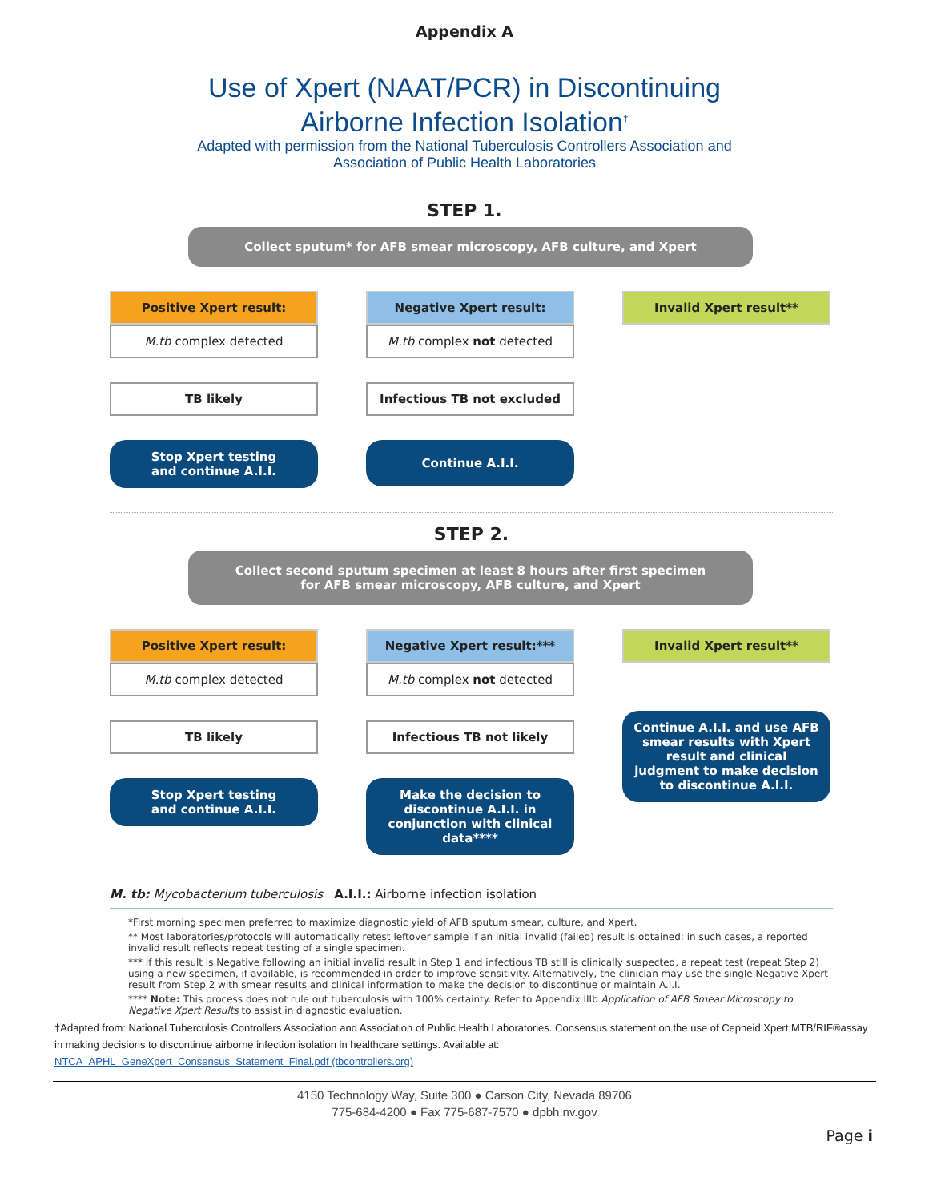Appendix A
Use of Xpert (NAAT/PCR) in Discontinuing
Airborne Infection Isolation<sup>†</sup>
Adapted with permission from the National Tuberculosis Controllers Association and
Association of Public Health Laboratories
STEP 1.
Collect sputum* for AFB smear microscopy, AFB culture, and Xpert
Positive Xpert result:
M.tb complex detected
TB likely
Stop Xpert testing
and continue A.I.I.
Negative Xpert result:
M.tb complex not detected
Infectious TB not excluded
Continue A.I.I.
Invalid Xpert result**
STEP 2.
Collect second sputum specimen at least 8 hours after first specimen
for AFB smear microscopy, AFB culture, and Xpert
Positive Xpert result:
M.tb complex detected
TB likely
Stop Xpert testing
and continue A.I.I.
Negative Xpert result:***
M.tb complex not detected
Infectious TB not likely
Make the decision to discontinue A.I.I. in conjunction with clinical data****
Invalid Xpert result**
Continue A.I.I. and use AFB smear results with Xpert result and clinical judgment to make decision to discontinue A.I.I.
M. tb: Mycobacterium tuberculosis A.I.I.: Airborne infection isolation
*First morning specimen preferred to maximize diagnostic yield of AFB sputum smear, culture, and Xpert.
** Most laboratories/protocols will automatically retest leftover sample if an initial invalid (failed) result is obtained; in such cases, a reported invalid result reflects repeat testing of a single specimen.
*** If this result is Negative following an initial invalid result in Step 1 and infectious TB still is clinically suspected, a repeat test (repeat Step 2) using a new specimen, if available, is recommended in order to improve sensitivity. Alternatively, the clinician may use the single Negative Xpert result from Step 2 with smear results and clinical information to make the decision to discontinue or maintain A.I.I.
**** Note: This process does not rule out tuberculosis with 100% certainty. Refer to Appendix IIIb Application of AFB Smear Microscopy to Negative Xpert Results to assist in diagnostic evaluation.
†Adapted from: National Tuberculosis Controllers Association and Association of Public Health Laboratories. Consensus statement on the use of Cepheid Xpert MTB/RIF®assay in making decisions to discontinue airborne infection isolation in healthcare settings. Available at:
NTCA_APHL_GeneXpert_Consensus_Statement_Final.pdf (tbcontrollers.org)
4150 Technology Way, Suite 300 ● Carson City, Nevada 89706
775-684-4200 ● Fax 775-687-7570 ● dpbh.nv.gov
Page i